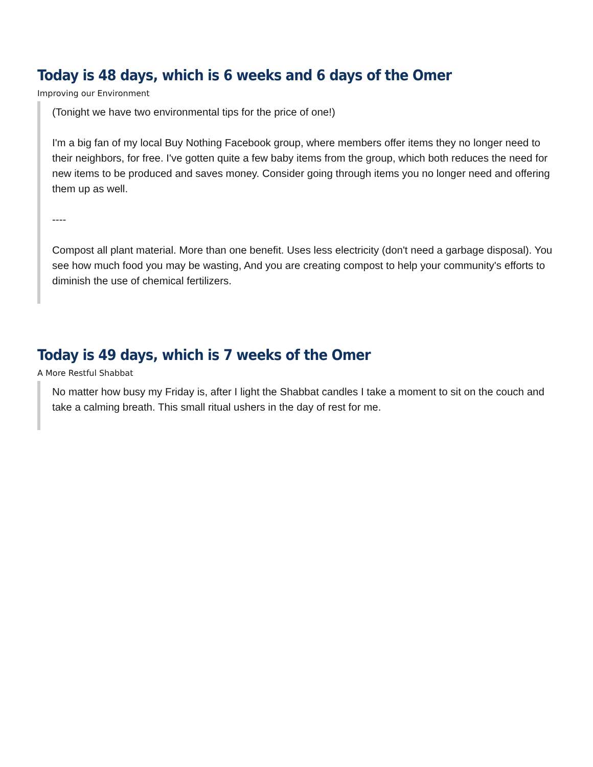Today is 48 days, which is 6 weeks and 6 days of the Omer
Improving our Environment
(Tonight we have two environmental tips for the price of one!)
I'm a big fan of my local Buy Nothing Facebook group, where members offer items they no longer need to their neighbors, for free. I've gotten quite a few baby items from the group, which both reduces the need for new items to be produced and saves money. Consider going through items you no longer need and offering them up as well.
----
Compost all plant material. More than one benefit. Uses less electricity (don't need a garbage disposal). You see how much food you may be wasting, And you are creating compost to help your community's efforts to diminish the use of chemical fertilizers.
Today is 49 days, which is 7 weeks of the Omer
A More Restful Shabbat
No matter how busy my Friday is, after I light the Shabbat candles I take a moment to sit on the couch and take a calming breath. This small ritual ushers in the day of rest for me.